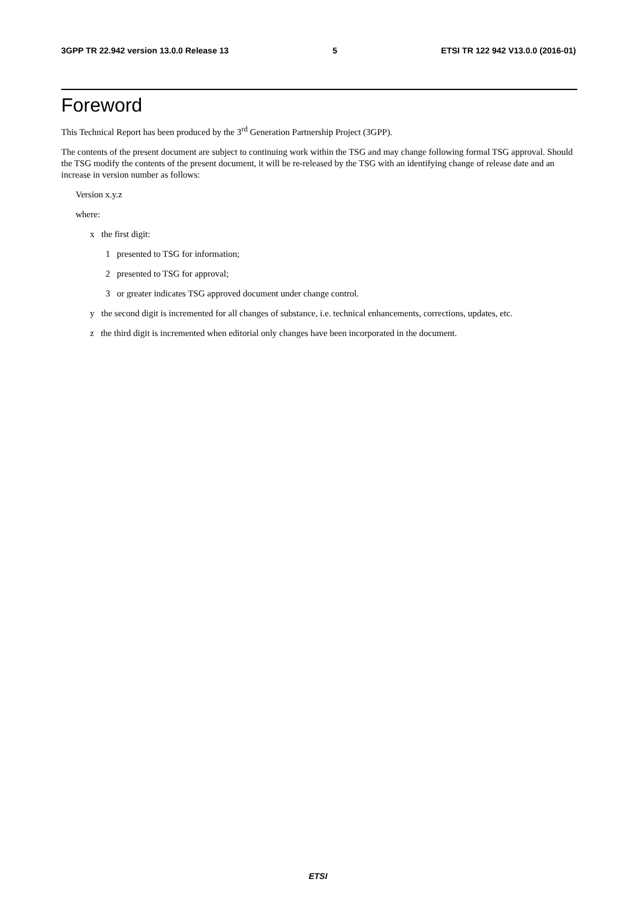3GPP TR 22.942 version 13.0.0 Release 13 5 ETSI TR 122 942 V13.0.0 (2016-01)
Foreword
This Technical Report has been produced by the 3<sup>rd</sup> Generation Partnership Project (3GPP).
The contents of the present document are subject to continuing work within the TSG and may change following formal TSG approval. Should the TSG modify the contents of the present document, it will be re-released by the TSG with an identifying change of release date and an increase in version number as follows:
Version x.y.z
where:
x the first digit:
1 presented to TSG for information;
2 presented to TSG for approval;
3 or greater indicates TSG approved document under change control.
y the second digit is incremented for all changes of substance, i.e. technical enhancements, corrections, updates, etc.
z the third digit is incremented when editorial only changes have been incorporated in the document.
ETSI